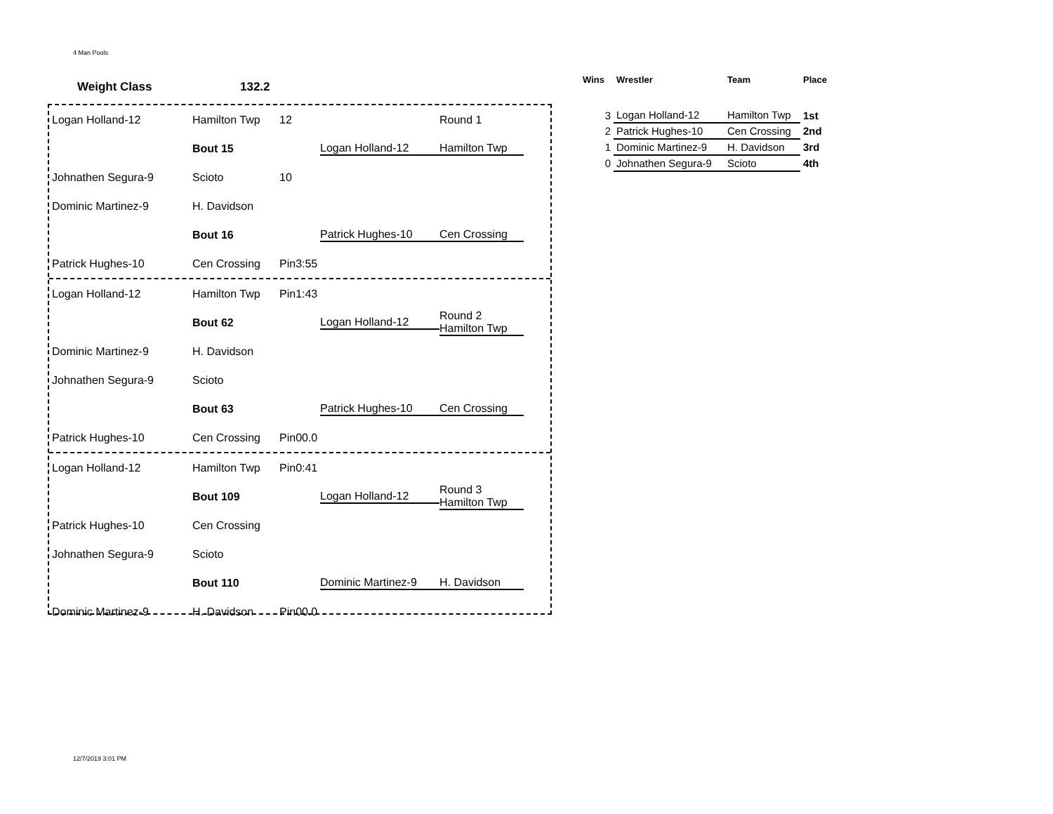4 Man Pools
Weight Class 132.2
Logan Holland-12 Hamilton Twp 12 Round 1
Bout 15 Logan Holland-12 Hamilton Twp
Johnathen Segura-9 Scioto 10
Dominic Martinez-9 H. Davidson
Bout 16 Patrick Hughes-10 Cen Crossing
Patrick Hughes-10 Cen Crossing Pin3:55
Logan Holland-12 Hamilton Twp Pin1:43
Bout 62 Logan Holland-12 Round 2
Hamilton Twp
Dominic Martinez-9 H. Davidson
Johnathen Segura-9 Scioto
Bout 63 Patrick Hughes-10 Cen Crossing
Patrick Hughes-10 Cen Crossing Pin00.0
Logan Holland-12 Hamilton Twp Pin0:41
Bout 109 Logan Holland-12 Round 3
Hamilton Twp
Patrick Hughes-10 Cen Crossing
Johnathen Segura-9 Scioto
Bout 110 Dominic Martinez-9 H. Davidson
Dominic Martinez-9 H. Davidson Pin00.0
| Wins | Wrestler | Team | Place |
| --- | --- | --- | --- |
| 3 | Logan Holland-12 | Hamilton Twp | 1st |
| 2 | Patrick Hughes-10 | Cen Crossing | 2nd |
| 1 | Dominic Martinez-9 | H. Davidson | 3rd |
| 0 | Johnathen Segura-9 | Scioto | 4th |
12/7/2019 3:01 PM